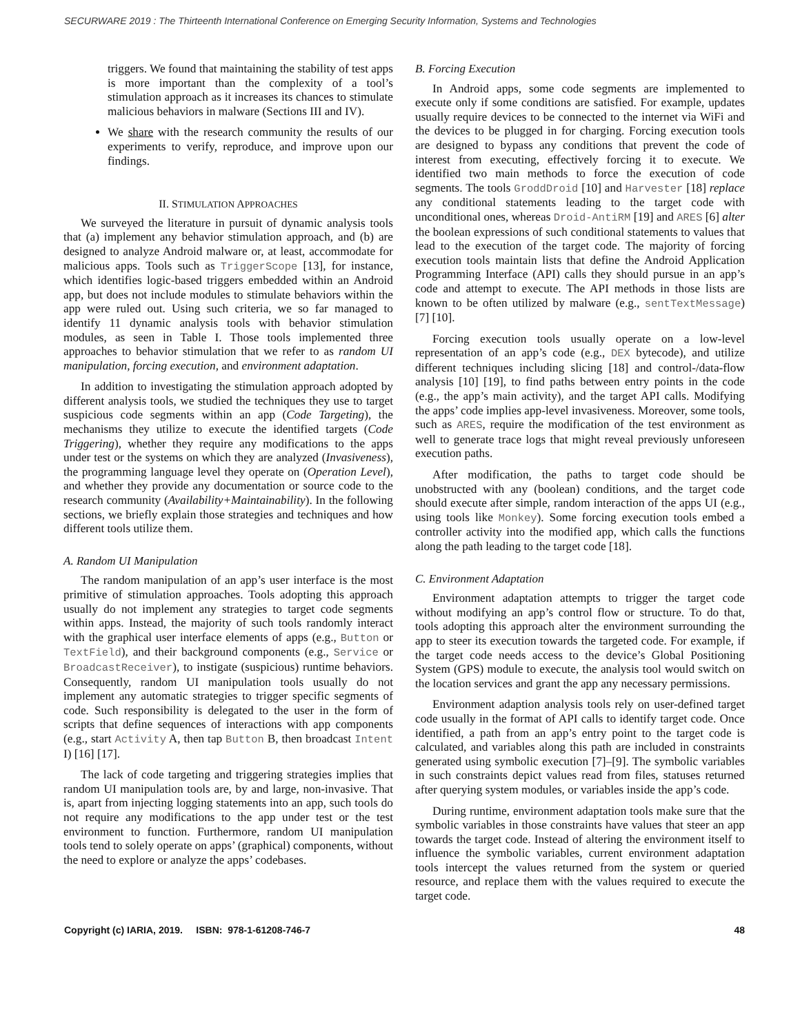SECURWARE 2019 : The Thirteenth International Conference on Emerging Security Information, Systems and Technologies
triggers. We found that maintaining the stability of test apps is more important than the complexity of a tool’s stimulation approach as it increases its chances to stimulate malicious behaviors in malware (Sections III and IV).
We share with the research community the results of our experiments to verify, reproduce, and improve upon our findings.
II. STIMULATION APPROACHES
We surveyed the literature in pursuit of dynamic analysis tools that (a) implement any behavior stimulation approach, and (b) are designed to analyze Android malware or, at least, accommodate for malicious apps. Tools such as TriggerScope [13], for instance, which identifies logic-based triggers embedded within an Android app, but does not include modules to stimulate behaviors within the app were ruled out. Using such criteria, we so far managed to identify 11 dynamic analysis tools with behavior stimulation modules, as seen in Table I. Those tools implemented three approaches to behavior stimulation that we refer to as random UI manipulation, forcing execution, and environment adaptation.
In addition to investigating the stimulation approach adopted by different analysis tools, we studied the techniques they use to target suspicious code segments within an app (Code Targeting), the mechanisms they utilize to execute the identified targets (Code Triggering), whether they require any modifications to the apps under test or the systems on which they are analyzed (Invasiveness), the programming language level they operate on (Operation Level), and whether they provide any documentation or source code to the research community (Availability+Maintainability). In the following sections, we briefly explain those strategies and techniques and how different tools utilize them.
A. Random UI Manipulation
The random manipulation of an app’s user interface is the most primitive of stimulation approaches. Tools adopting this approach usually do not implement any strategies to target code segments within apps. Instead, the majority of such tools randomly interact with the graphical user interface elements of apps (e.g., Button or TextField), and their background components (e.g., Service or BroadcastReceiver), to instigate (suspicious) runtime behaviors. Consequently, random UI manipulation tools usually do not implement any automatic strategies to trigger specific segments of code. Such responsibility is delegated to the user in the form of scripts that define sequences of interactions with app components (e.g., start Activity A, then tap Button B, then broadcast Intent I) [16] [17].
The lack of code targeting and triggering strategies implies that random UI manipulation tools are, by and large, non-invasive. That is, apart from injecting logging statements into an app, such tools do not require any modifications to the app under test or the test environment to function. Furthermore, random UI manipulation tools tend to solely operate on apps’ (graphical) components, without the need to explore or analyze the apps’ codebases.
B. Forcing Execution
In Android apps, some code segments are implemented to execute only if some conditions are satisfied. For example, updates usually require devices to be connected to the internet via WiFi and the devices to be plugged in for charging. Forcing execution tools are designed to bypass any conditions that prevent the code of interest from executing, effectively forcing it to execute. We identified two main methods to force the execution of code segments. The tools GroddDroid [10] and Harvester [18] replace any conditional statements leading to the target code with unconditional ones, whereas Droid-AntiRM [19] and ARES [6] alter the boolean expressions of such conditional statements to values that lead to the execution of the target code. The majority of forcing execution tools maintain lists that define the Android Application Programming Interface (API) calls they should pursue in an app’s code and attempt to execute. The API methods in those lists are known to be often utilized by malware (e.g., sentTextMessage) [7] [10].
Forcing execution tools usually operate on a low-level representation of an app’s code (e.g., DEX bytecode), and utilize different techniques including slicing [18] and control-/data-flow analysis [10] [19], to find paths between entry points in the code (e.g., the app’s main activity), and the target API calls. Modifying the apps’ code implies app-level invasiveness. Moreover, some tools, such as ARES, require the modification of the test environment as well to generate trace logs that might reveal previously unforeseen execution paths.
After modification, the paths to target code should be unobstructed with any (boolean) conditions, and the target code should execute after simple, random interaction of the apps UI (e.g., using tools like Monkey). Some forcing execution tools embed a controller activity into the modified app, which calls the functions along the path leading to the target code [18].
C. Environment Adaptation
Environment adaptation attempts to trigger the target code without modifying an app’s control flow or structure. To do that, tools adopting this approach alter the environment surrounding the app to steer its execution towards the targeted code. For example, if the target code needs access to the device’s Global Positioning System (GPS) module to execute, the analysis tool would switch on the location services and grant the app any necessary permissions.
Environment adaption analysis tools rely on user-defined target code usually in the format of API calls to identify target code. Once identified, a path from an app’s entry point to the target code is calculated, and variables along this path are included in constraints generated using symbolic execution [7]–[9]. The symbolic variables in such constraints depict values read from files, statuses returned after querying system modules, or variables inside the app’s code.
During runtime, environment adaptation tools make sure that the symbolic variables in those constraints have values that steer an app towards the target code. Instead of altering the environment itself to influence the symbolic variables, current environment adaptation tools intercept the values returned from the system or queried resource, and replace them with the values required to execute the target code.
Copyright (c) IARIA, 2019. ISBN: 978-1-61208-746-7 48